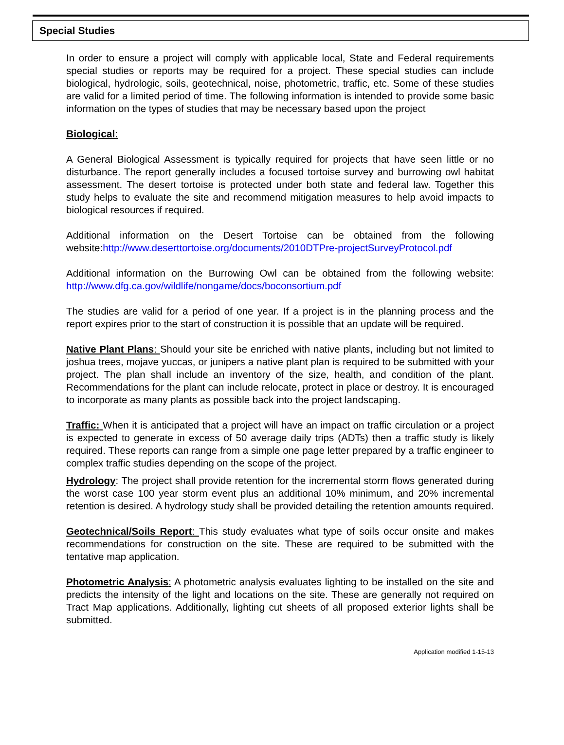Special Studies
In order to ensure a project will comply with applicable local, State and Federal requirements special studies or reports may be required for a project. These special studies can include biological, hydrologic, soils, geotechnical, noise, photometric, traffic, etc. Some of these studies are valid for a limited period of time. The following information is intended to provide some basic information on the types of studies that may be necessary based upon the project
Biological:
A General Biological Assessment is typically required for projects that have seen little or no disturbance. The report generally includes a focused tortoise survey and burrowing owl habitat assessment. The desert tortoise is protected under both state and federal law. Together this study helps to evaluate the site and recommend mitigation measures to help avoid impacts to biological resources if required.
Additional information on the Desert Tortoise can be obtained from the following website:http://www.deserttortoise.org/documents/2010DTPre-projectSurveyProtocol.pdf
Additional information on the Burrowing Owl can be obtained from the following website: http://www.dfg.ca.gov/wildlife/nongame/docs/boconsortium.pdf
The studies are valid for a period of one year. If a project is in the planning process and the report expires prior to the start of construction it is possible that an update will be required.
Native Plant Plans: Should your site be enriched with native plants, including but not limited to joshua trees, mojave yuccas, or junipers a native plant plan is required to be submitted with your project. The plan shall include an inventory of the size, health, and condition of the plant. Recommendations for the plant can include relocate, protect in place or destroy. It is encouraged to incorporate as many plants as possible back into the project landscaping.
Traffic: When it is anticipated that a project will have an impact on traffic circulation or a project is expected to generate in excess of 50 average daily trips (ADTs) then a traffic study is likely required. These reports can range from a simple one page letter prepared by a traffic engineer to complex traffic studies depending on the scope of the project.
Hydrology: The project shall provide retention for the incremental storm flows generated during the worst case 100 year storm event plus an additional 10% minimum, and 20% incremental retention is desired. A hydrology study shall be provided detailing the retention amounts required.
Geotechnical/Soils Report: This study evaluates what type of soils occur onsite and makes recommendations for construction on the site. These are required to be submitted with the tentative map application.
Photometric Analysis: A photometric analysis evaluates lighting to be installed on the site and predicts the intensity of the light and locations on the site. These are generally not required on Tract Map applications. Additionally, lighting cut sheets of all proposed exterior lights shall be submitted.
Application modified 1-15-13